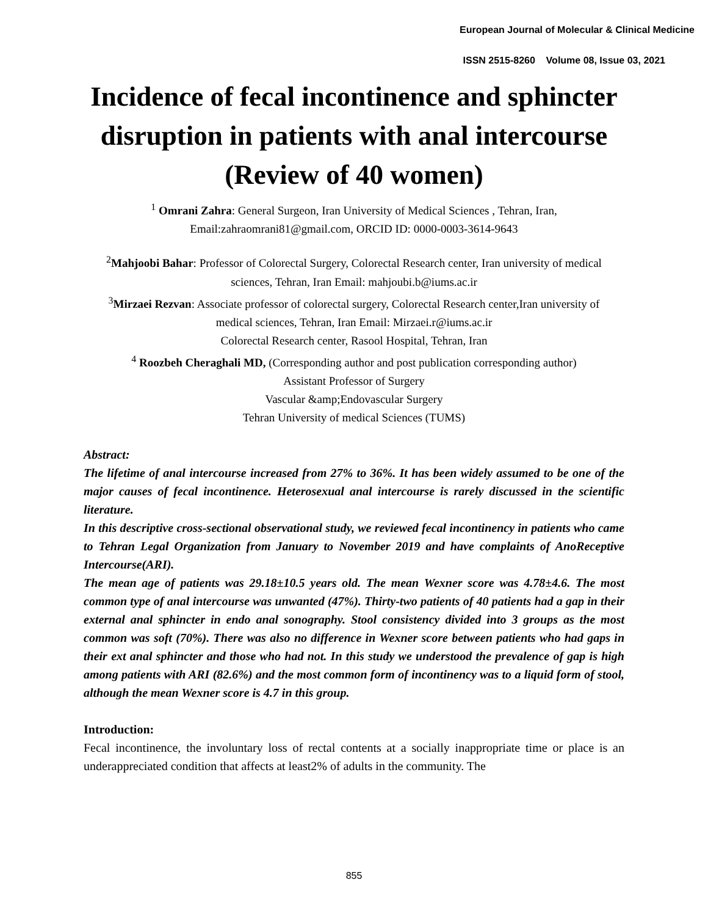European Journal of Molecular & Clinical Medicine
ISSN 2515-8260 Volume 08, Issue 03, 2021
Incidence of fecal incontinence and sphincter disruption in patients with anal intercourse (Review of 40 women)
<sup>1</sup> Omrani Zahra: General Surgeon, Iran University of Medical Sciences , Tehran, Iran,
Email:zahraomrani81@gmail.com, ORCID ID: 0000-0003-3614-9643
<sup>2</sup> Mahjoobi Bahar: Professor of Colorectal Surgery, Colorectal Research center, Iran university of medical
sciences, Tehran, Iran Email: mahjoubi.b@iums.ac.ir
<sup>3</sup> Mirzaei Rezvan: Associate professor of colorectal surgery, Colorectal Research center,Iran university of
medical sciences, Tehran, Iran Email: Mirzaei.r@iums.ac.ir
Colorectal Research center, Rasool Hospital, Tehran, Iran
<sup>4</sup> Roozbeh Cheraghali MD, (Corresponding author and post publication corresponding author)
Assistant Professor of Surgery
Vascular &amp;Endovascular Surgery
Tehran University of medical Sciences (TUMS)
Abstract:
The lifetime of anal intercourse increased from 27% to 36%. It has been widely assumed to be one of the major causes of fecal incontinence. Heterosexual anal intercourse is rarely discussed in the scientific literature.
In this descriptive cross-sectional observational study, we reviewed fecal incontinency in patients who came to Tehran Legal Organization from January to November 2019 and have complaints of AnoReceptive Intercourse(ARI).
The mean age of patients was 29.18±10.5 years old. The mean Wexner score was 4.78±4.6. The most common type of anal intercourse was unwanted (47%). Thirty-two patients of 40 patients had a gap in their external anal sphincter in endo anal sonography. Stool consistency divided into 3 groups as the most common was soft (70%). There was also no difference in Wexner score between patients who had gaps in their ext anal sphincter and those who had not. In this study we understood the prevalence of gap is high among patients with ARI (82.6%) and the most common form of incontinency was to a liquid form of stool, although the mean Wexner score is 4.7 in this group.
Introduction:
Fecal incontinence, the involuntary loss of rectal contents at a socially inappropriate time or place is an underappreciated condition that affects at least2% of adults in the community. The
855